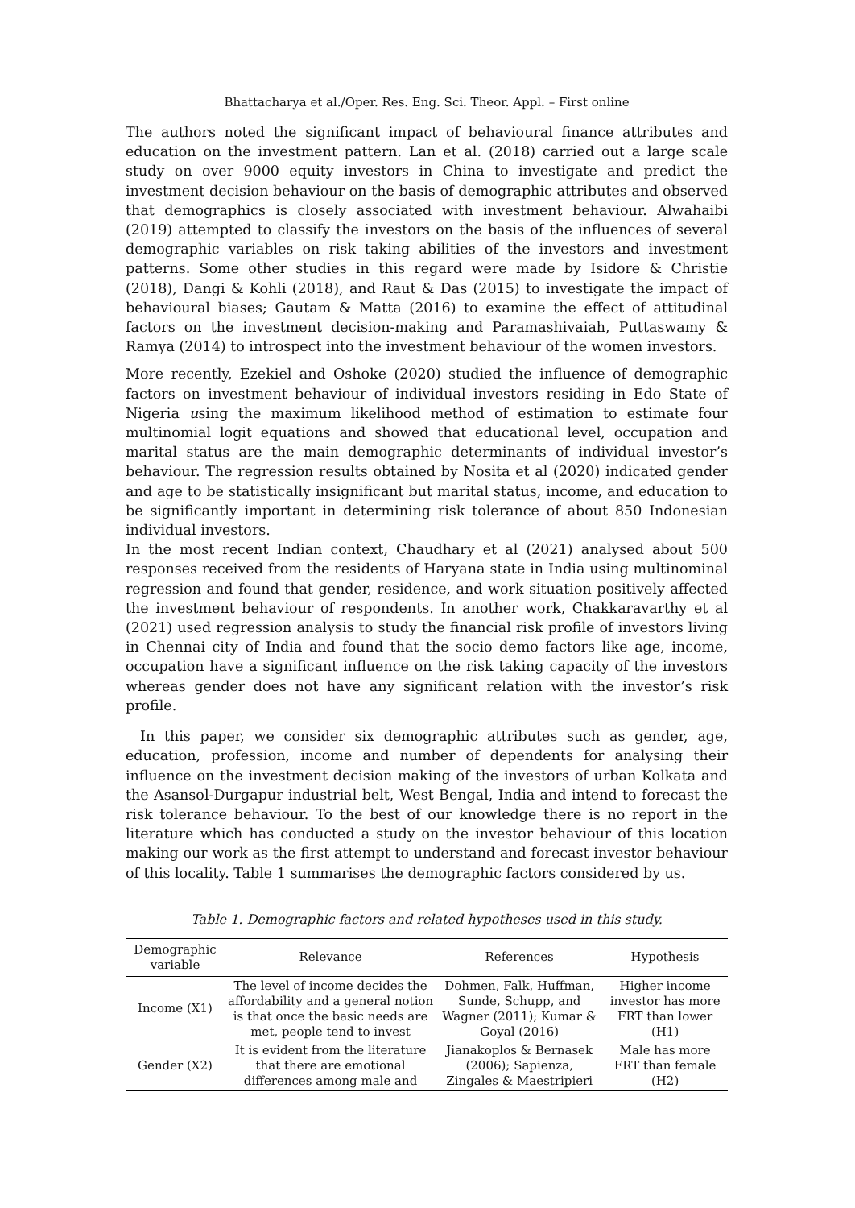Bhattacharya et al./Oper. Res. Eng. Sci. Theor. Appl. – First online
The authors noted the significant impact of behavioural finance attributes and education on the investment pattern. Lan et al. (2018) carried out a large scale study on over 9000 equity investors in China to investigate and predict the investment decision behaviour on the basis of demographic attributes and observed that demographics is closely associated with investment behaviour. Alwahaibi (2019) attempted to classify the investors on the basis of the influences of several demographic variables on risk taking abilities of the investors and investment patterns. Some other studies in this regard were made by Isidore & Christie (2018), Dangi & Kohli (2018), and Raut & Das (2015) to investigate the impact of behavioural biases; Gautam & Matta (2016) to examine the effect of attitudinal factors on the investment decision-making and Paramashivaiah, Puttaswamy & Ramya (2014) to introspect into the investment behaviour of the women investors.
More recently, Ezekiel and Oshoke (2020) studied the influence of demographic factors on investment behaviour of individual investors residing in Edo State of Nigeria using the maximum likelihood method of estimation to estimate four multinomial logit equations and showed that educational level, occupation and marital status are the main demographic determinants of individual investor’s behaviour. The regression results obtained by Nosita et al (2020) indicated gender and age to be statistically insignificant but marital status, income, and education to be significantly important in determining risk tolerance of about 850 Indonesian individual investors.
In the most recent Indian context, Chaudhary et al (2021) analysed about 500 responses received from the residents of Haryana state in India using multinominal regression and found that gender, residence, and work situation positively affected the investment behaviour of respondents. In another work, Chakkaravarthy et al (2021) used regression analysis to study the financial risk profile of investors living in Chennai city of India and found that the socio demo factors like age, income, occupation have a significant influence on the risk taking capacity of the investors whereas gender does not have any significant relation with the investor’s risk profile.
In this paper, we consider six demographic attributes such as gender, age, education, profession, income and number of dependents for analysing their influence on the investment decision making of the investors of urban Kolkata and the Asansol-Durgapur industrial belt, West Bengal, India and intend to forecast the risk tolerance behaviour. To the best of our knowledge there is no report in the literature which has conducted a study on the investor behaviour of this location making our work as the first attempt to understand and forecast investor behaviour of this locality. Table 1 summarises the demographic factors considered by us.
Table 1. Demographic factors and related hypotheses used in this study.
| Demographic variable | Relevance | References | Hypothesis |
| --- | --- | --- | --- |
| Income (X1) | The level of income decides the affordability and a general notion is that once the basic needs are met, people tend to invest | Dohmen, Falk, Huffman, Sunde, Schupp, and Wagner (2011); Kumar & Goyal (2016) | Higher income investor has more FRT than lower (H1) |
| Gender (X2) | It is evident from the literature that there are emotional differences among male and | Jianakoplos & Bernasek (2006); Sapienza, Zingales & Maestripieri | Male has more FRT than female (H2) |